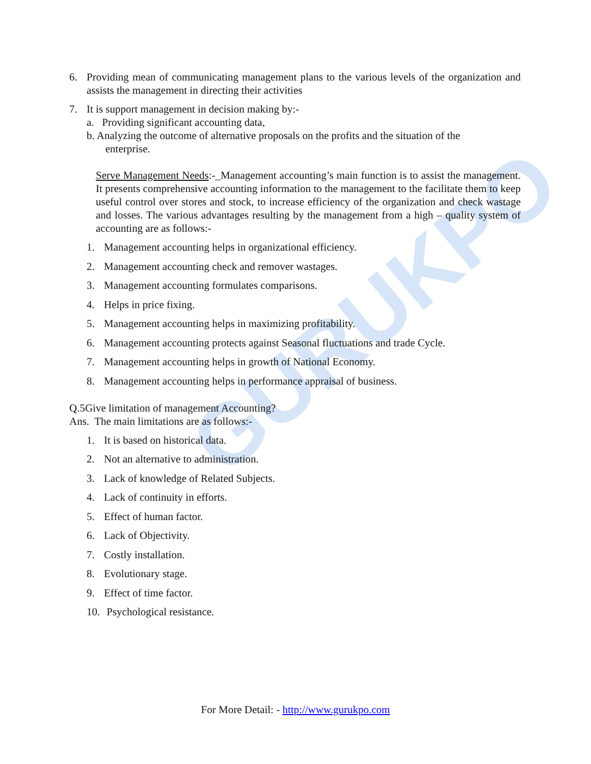GURUKPO
6. Providing mean of communicating management plans to the various levels of the organization and assists the management in directing their activities
7. It is support management in decision making by:-
a. Providing significant accounting data,
b. Analyzing the outcome of alternative proposals on the profits and the situation of the
enterprise.
Serve Management Needs:-_Management accounting’s main function is to assist the management. It presents comprehensive accounting information to the management to the facilitate them to keep useful control over stores and stock, to increase efficiency of the organization and check wastage and losses. The various advantages resulting by the management from a high – quality system of accounting are as follows:-
1. Management accounting helps in organizational efficiency.
2. Management accounting check and remover wastages.
3. Management accounting formulates comparisons.
4. Helps in price fixing.
5. Management accounting helps in maximizing profitability.
6. Management accounting protects against Seasonal fluctuations and trade Cycle.
7. Management accounting helps in growth of National Economy.
8. Management accounting helps in performance appraisal of business.
Q.5Give limitation of management Accounting?
Ans. The main limitations are as follows:-
1. It is based on historical data.
2. Not an alternative to administration.
3. Lack of knowledge of Related Subjects.
4. Lack of continuity in efforts.
5. Effect of human factor.
6. Lack of Objectivity.
7. Costly installation.
8. Evolutionary stage.
9. Effect of time factor.
10. Psychological resistance.
For More Detail: - http://www.gurukpo.com